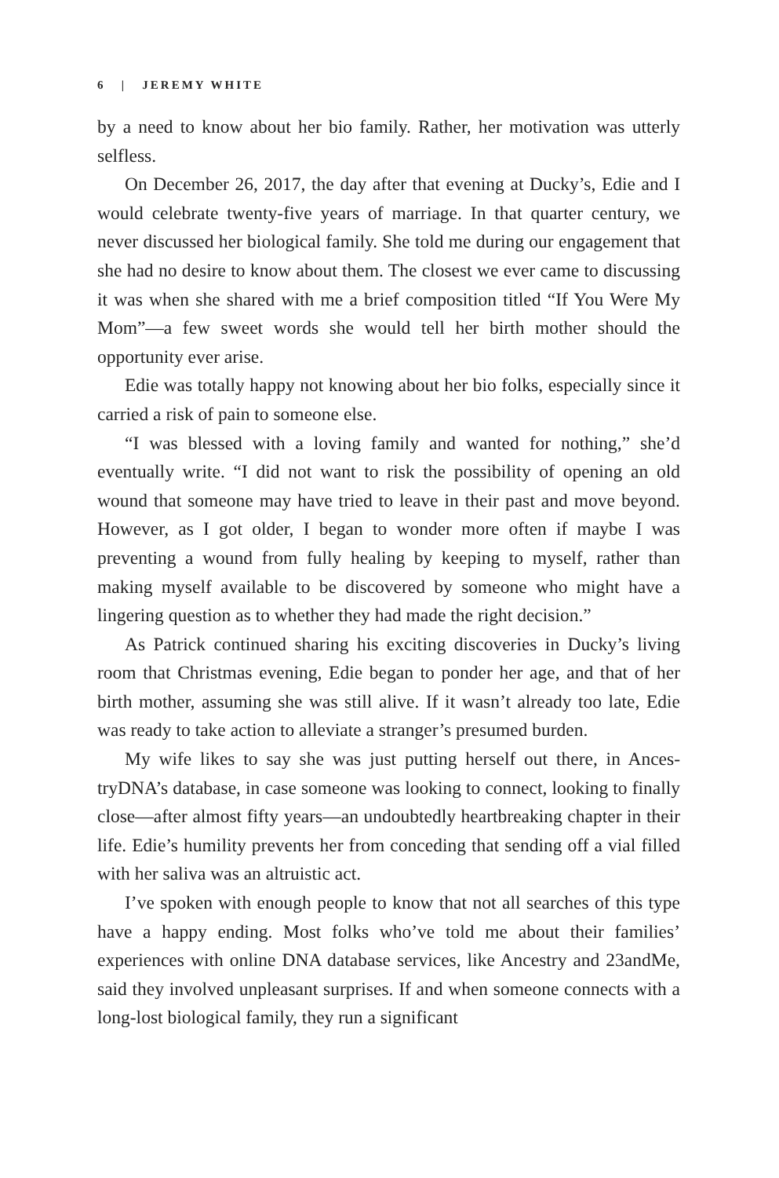6 | JEREMY WHITE
by a need to know about her bio family. Rather, her motivation was utterly selfless.
On December 26, 2017, the day after that evening at Ducky’s, Edie and I would celebrate twenty-five years of marriage. In that quarter century, we never discussed her biological family. She told me during our engagement that she had no desire to know about them. The closest we ever came to discussing it was when she shared with me a brief composition titled “If You Were My Mom”—a few sweet words she would tell her birth mother should the opportunity ever arise.
Edie was totally happy not knowing about her bio folks, especially since it carried a risk of pain to someone else.
“I was blessed with a loving family and wanted for nothing,” she’d eventually write. “I did not want to risk the possibility of opening an old wound that someone may have tried to leave in their past and move beyond. However, as I got older, I began to wonder more often if maybe I was preventing a wound from fully healing by keeping to myself, rather than making myself available to be discovered by some­one who might have a lingering question as to whether they had made the right decision.”
As Patrick continued sharing his exciting discoveries in Ducky’s living room that Christmas evening, Edie began to ponder her age, and that of her birth mother, assuming she was still alive. If it wasn’t already too late, Edie was ready to take action to alleviate a stranger’s presumed burden.
My wife likes to say she was just putting herself out there, in Ances­tryDNA’s database, in case someone was looking to connect, looking to finally close—after almost fifty years—an undoubtedly heartbreaking chapter in their life. Edie’s humility prevents her from conceding that sending off a vial filled with her saliva was an altruistic act.
I’ve spoken with enough people to know that not all searches of this type have a happy ending. Most folks who’ve told me about their fam­ilies’ experiences with online DNA database services, like Ancestry and 23andMe, said they involved unpleasant surprises. If and when some­one connects with a long-lost biological family, they run a significant